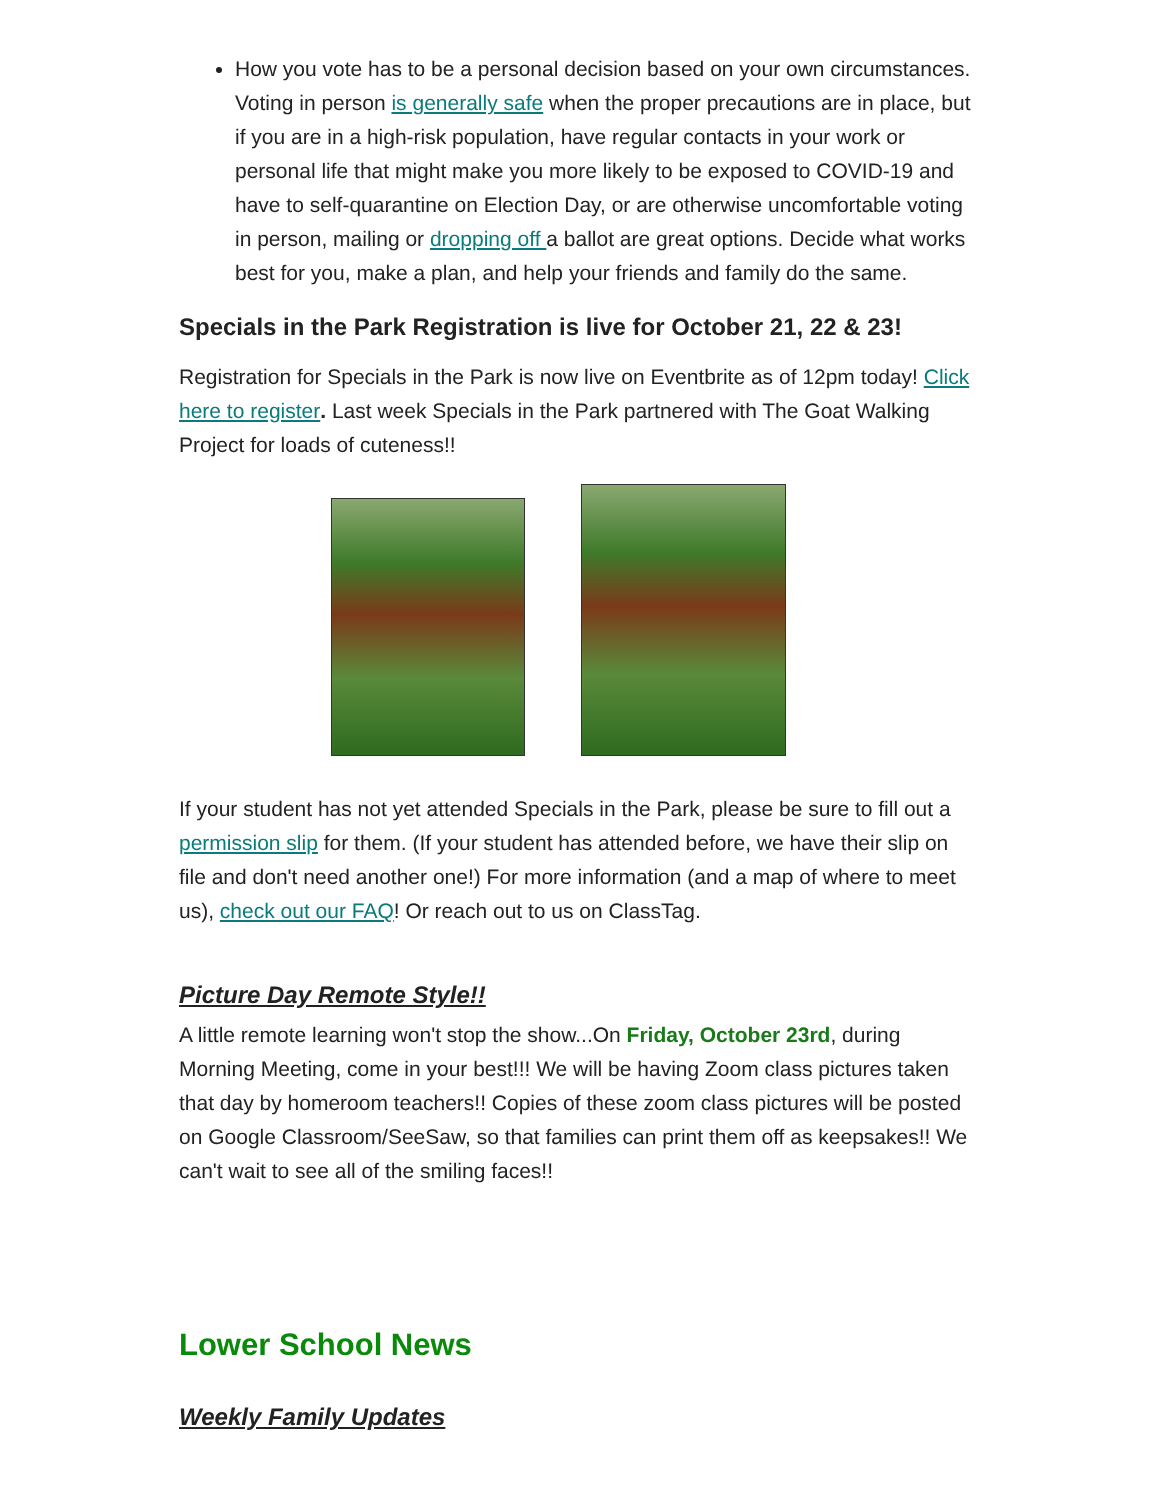How you vote has to be a personal decision based on your own circumstances. Voting in person is generally safe when the proper precautions are in place, but if you are in a high-risk population, have regular contacts in your work or personal life that might make you more likely to be exposed to COVID-19 and have to self-quarantine on Election Day, or are otherwise uncomfortable voting in person, mailing or dropping off a ballot are great options. Decide what works best for you, make a plan, and help your friends and family do the same.
Specials in the Park Registration is live for October 21, 22 & 23!
Registration for Specials in the Park is now live on Eventbrite as of 12pm today! Click here to register. Last week Specials in the Park partnered with The Goat Walking Project for loads of cuteness!!
If your student has not yet attended Specials in the Park, please be sure to fill out a permission slip for them. (If your student has attended before, we have their slip on file and don't need another one!) For more information (and a map of where to meet us), check out our FAQ! Or reach out to us on ClassTag.
Picture Day Remote Style!!
A little remote learning won't stop the show...On Friday, October 23rd, during Morning Meeting, come in your best!!! We will be having Zoom class pictures taken that day by homeroom teachers!! Copies of these zoom class pictures will be posted on Google Classroom/SeeSaw, so that families can print them off as keepsakes!! We can't wait to see all of the smiling faces!!
Lower School News
Weekly Family Updates